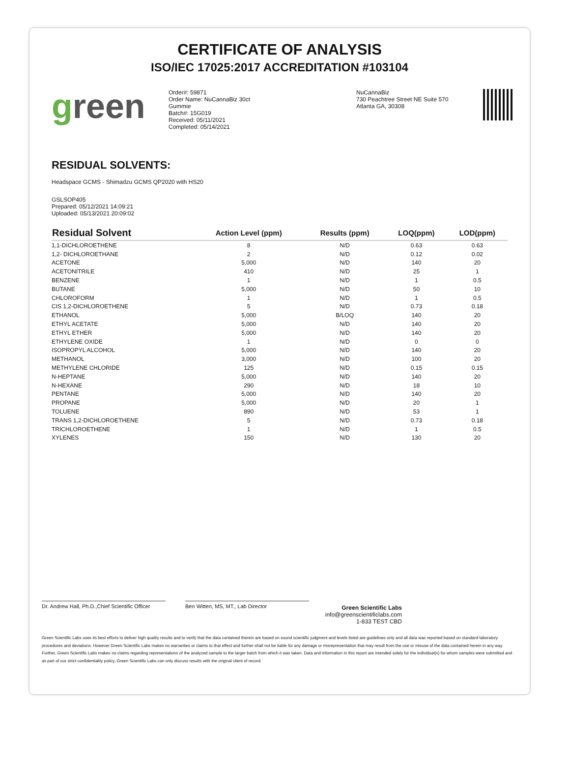CERTIFICATE OF ANALYSIS
ISO/IEC 17025:2017 ACCREDITATION #103104
green
Order#: 59871
Order Name: NuCannaBiz 30ct
Gummie
Batch#: 15G019
Received: 05/11/2021
Completed: 05/14/2021
NuCannaBiz
730 Peachtree Street NE Suite 570
Atlanta GA, 30308
RESIDUAL SOLVENTS:
Headspace GCMS - Shimadzu GCMS QP2020 with HS20
GSLSOP405
Prepared: 05/12/2021 14:09:21
Uploaded: 05/13/2021 20:09:02
| Residual Solvent | Action Level (ppm) | Results (ppm) | LOQ(ppm) | LOD(ppm) |
| --- | --- | --- | --- | --- |
| 1,1-DICHLOROETHENE | 8 | N/D | 0.63 | 0.63 |
| 1,2- DICHLOROETHANE | 2 | N/D | 0.12 | 0.02 |
| ACETONE | 5,000 | N/D | 140 | 20 |
| ACETONITRILE | 410 | N/D | 25 | 1 |
| BENZENE | 1 | N/D | 1 | 0.5 |
| BUTANE | 5,000 | N/D | 50 | 10 |
| CHLOROFORM | 1 | N/D | 1 | 0.5 |
| CIS 1,2-DICHLOROETHENE | 5 | N/D | 0.73 | 0.18 |
| ETHANOL | 5,000 | B/LOQ | 140 | 20 |
| ETHYL ACETATE | 5,000 | N/D | 140 | 20 |
| ETHYL ETHER | 5,000 | N/D | 140 | 20 |
| ETHYLENE OXIDE | 1 | N/D | 0 | 0 |
| ISOPROPYL ALCOHOL | 5,000 | N/D | 140 | 20 |
| METHANOL | 3,000 | N/D | 100 | 20 |
| METHYLENE CHLORIDE | 125 | N/D | 0.15 | 0.15 |
| N-HEPTANE | 5,000 | N/D | 140 | 20 |
| N-HEXANE | 290 | N/D | 18 | 10 |
| PENTANE | 5,000 | N/D | 140 | 20 |
| PROPANE | 5,000 | N/D | 20 | 1 |
| TOLUENE | 890 | N/D | 53 | 1 |
| TRANS 1,2-DICHLOROETHENE | 5 | N/D | 0.73 | 0.18 |
| TRICHLOROETHENE | 1 | N/D | 1 | 0.5 |
| XYLENES | 150 | N/D | 130 | 20 |
Dr. Andrew Hall, Ph.D.,Chief Scientific Officer
Ben Witten, MS, MT., Lab Director
Green Scientific Labs
info@greenscientificlabs.com
1-833 TEST CBD
Green Scientific Labs uses its best efforts to deliver high quality results and to verify that the data contained therein are based on sound scientific judgment and levels listed are guidelines only and all data was reported based on standard laboratory procedures and deviations. However Green Scientific Labs makes no warranties or claims to that effect and further shall not be liable for any damage or misrepresentation that may result from the use or misuse of the data contained herein in any way. Further, Green Scientific Labs makes no claims regarding representations of the analyzed sample to the larger batch from which it was taken. Data and information in this report are intended solely for the individual(s) for whom samples were submitted and as part of our strict confidentiality policy, Green Scientific Labs can only discuss results with the original client of record.